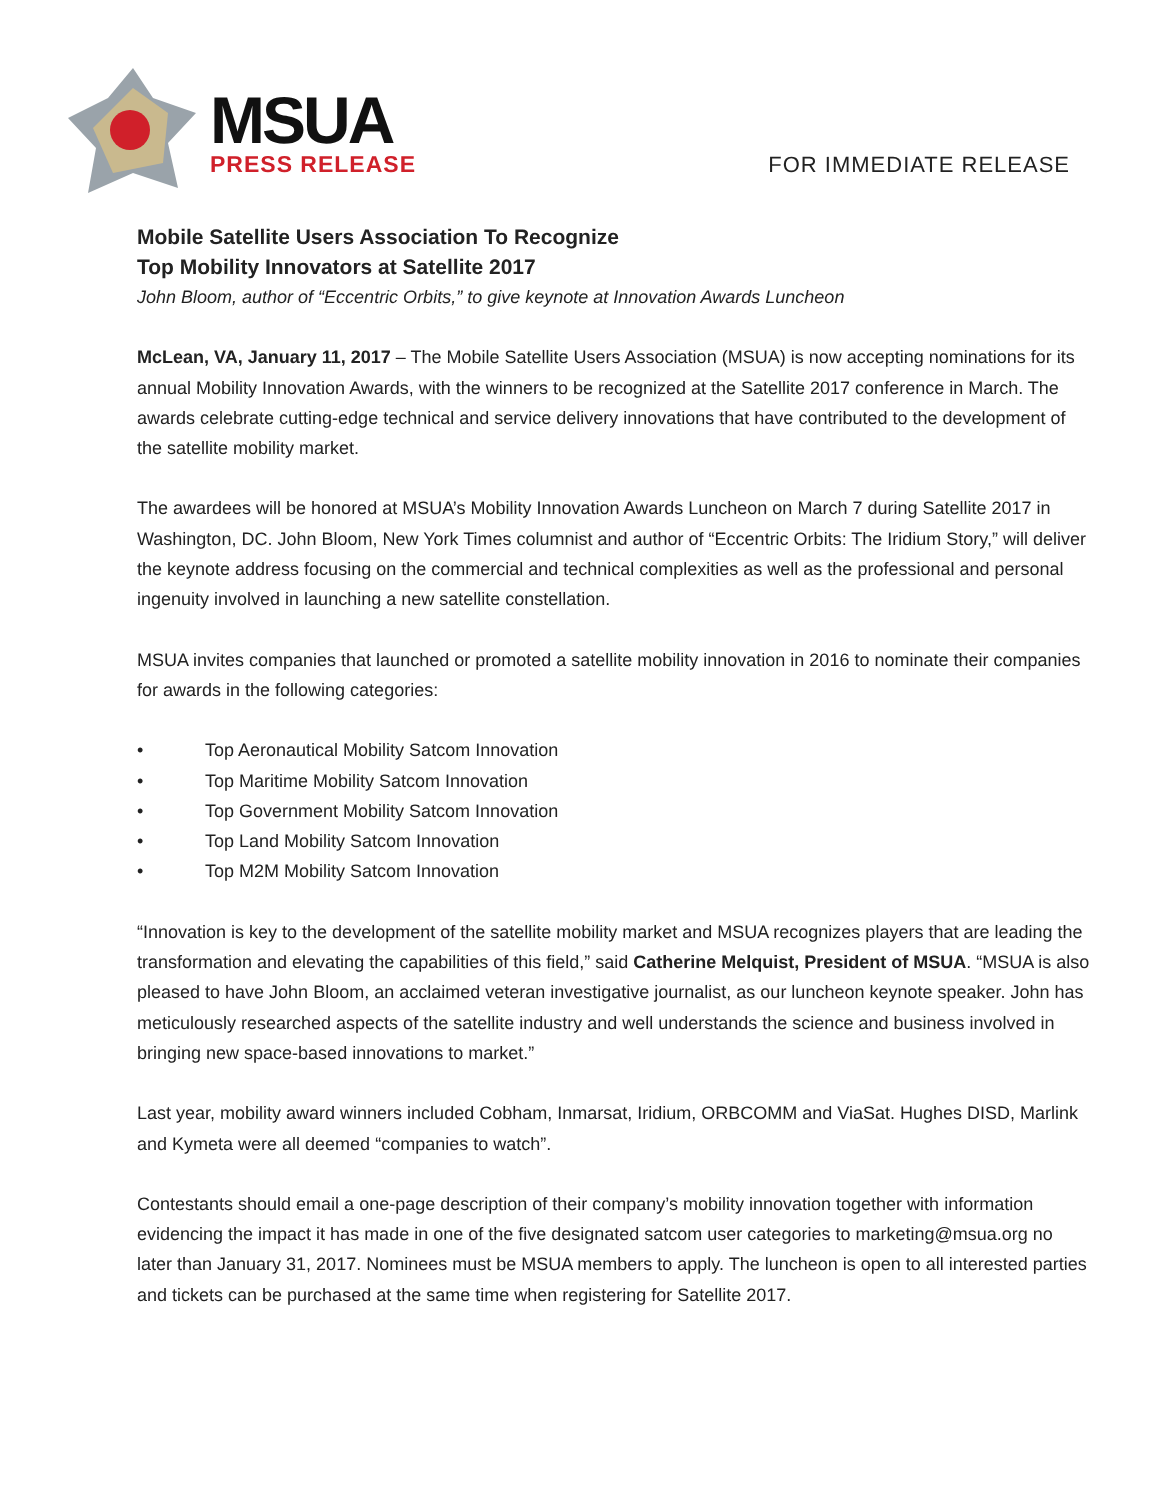MSUA
PRESS RELEASE
FOR IMMEDIATE RELEASE
Mobile Satellite Users Association To Recognize
Top Mobility Innovators at Satellite 2017
John Bloom, author of “Eccentric Orbits,” to give keynote at Innovation Awards Luncheon
McLean, VA, January 11, 2017 – The Mobile Satellite Users Association (MSUA) is now accepting nominations for its annual Mobility Innovation Awards, with the winners to be recognized at the Satellite 2017 conference in March. The awards celebrate cutting-edge technical and service delivery innovations that have contributed to the development of the satellite mobility market.
The awardees will be honored at MSUA’s Mobility Innovation Awards Luncheon on March 7 during Satellite 2017 in Washington, DC. John Bloom, New York Times columnist and author of “Eccentric Orbits: The Iridium Story,” will deliver the keynote address focusing on the commercial and technical complexities as well as the professional and personal ingenuity involved in launching a new satellite constellation.
MSUA invites companies that launched or promoted a satellite mobility innovation in 2016 to nominate their companies for awards in the following categories:
• Top Aeronautical Mobility Satcom Innovation
• Top Maritime Mobility Satcom Innovation
• Top Government Mobility Satcom Innovation
• Top Land Mobility Satcom Innovation
• Top M2M Mobility Satcom Innovation
“Innovation is key to the development of the satellite mobility market and MSUA recognizes players that are leading the transformation and elevating the capabilities of this field,” said Catherine Melquist, President of MSUA. “MSUA is also pleased to have John Bloom, an acclaimed veteran investigative journalist, as our luncheon keynote speaker. John has meticulously researched aspects of the satellite industry and well understands the science and business involved in bringing new space-based innovations to market.”
Last year, mobility award winners included Cobham, Inmarsat, Iridium, ORBCOMM and ViaSat. Hughes DISD, Marlink and Kymeta were all deemed “companies to watch”.
Contestants should email a one-page description of their company’s mobility innovation together with information evidencing the impact it has made in one of the five designated satcom user categories to marketing@msua.org no later than January 31, 2017. Nominees must be MSUA members to apply. The luncheon is open to all interested parties and tickets can be purchased at the same time when registering for Satellite 2017.